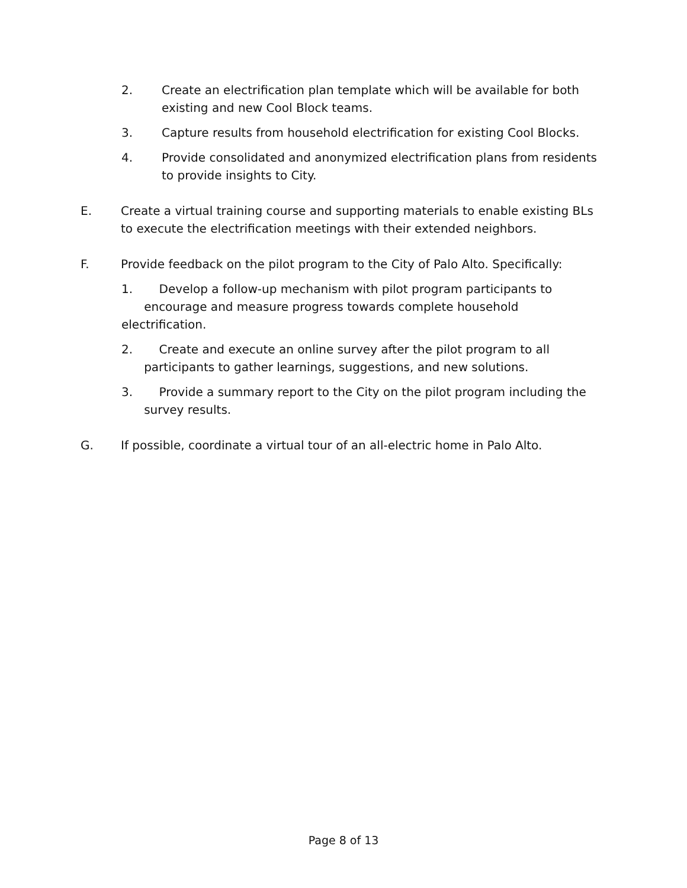2. Create an electrification plan template which will be available for both existing and new Cool Block teams.
3. Capture results from household electrification for existing Cool Blocks.
4. Provide consolidated and anonymized electrification plans from residents to provide insights to City.
E. Create a virtual training course and supporting materials to enable existing BLs to execute the electrification meetings with their extended neighbors.
F. Provide feedback on the pilot program to the City of Palo Alto. Specifically:
1. Develop a follow-up mechanism with pilot program participants to
encourage and measure progress towards complete household electrification.
2. Create and execute an online survey after the pilot program to all
participants to gather learnings, suggestions, and new solutions.
3. Provide a summary report to the City on the pilot program including the
survey results.
G. If possible, coordinate a virtual tour of an all-electric home in Palo Alto.
Page 8 of 13